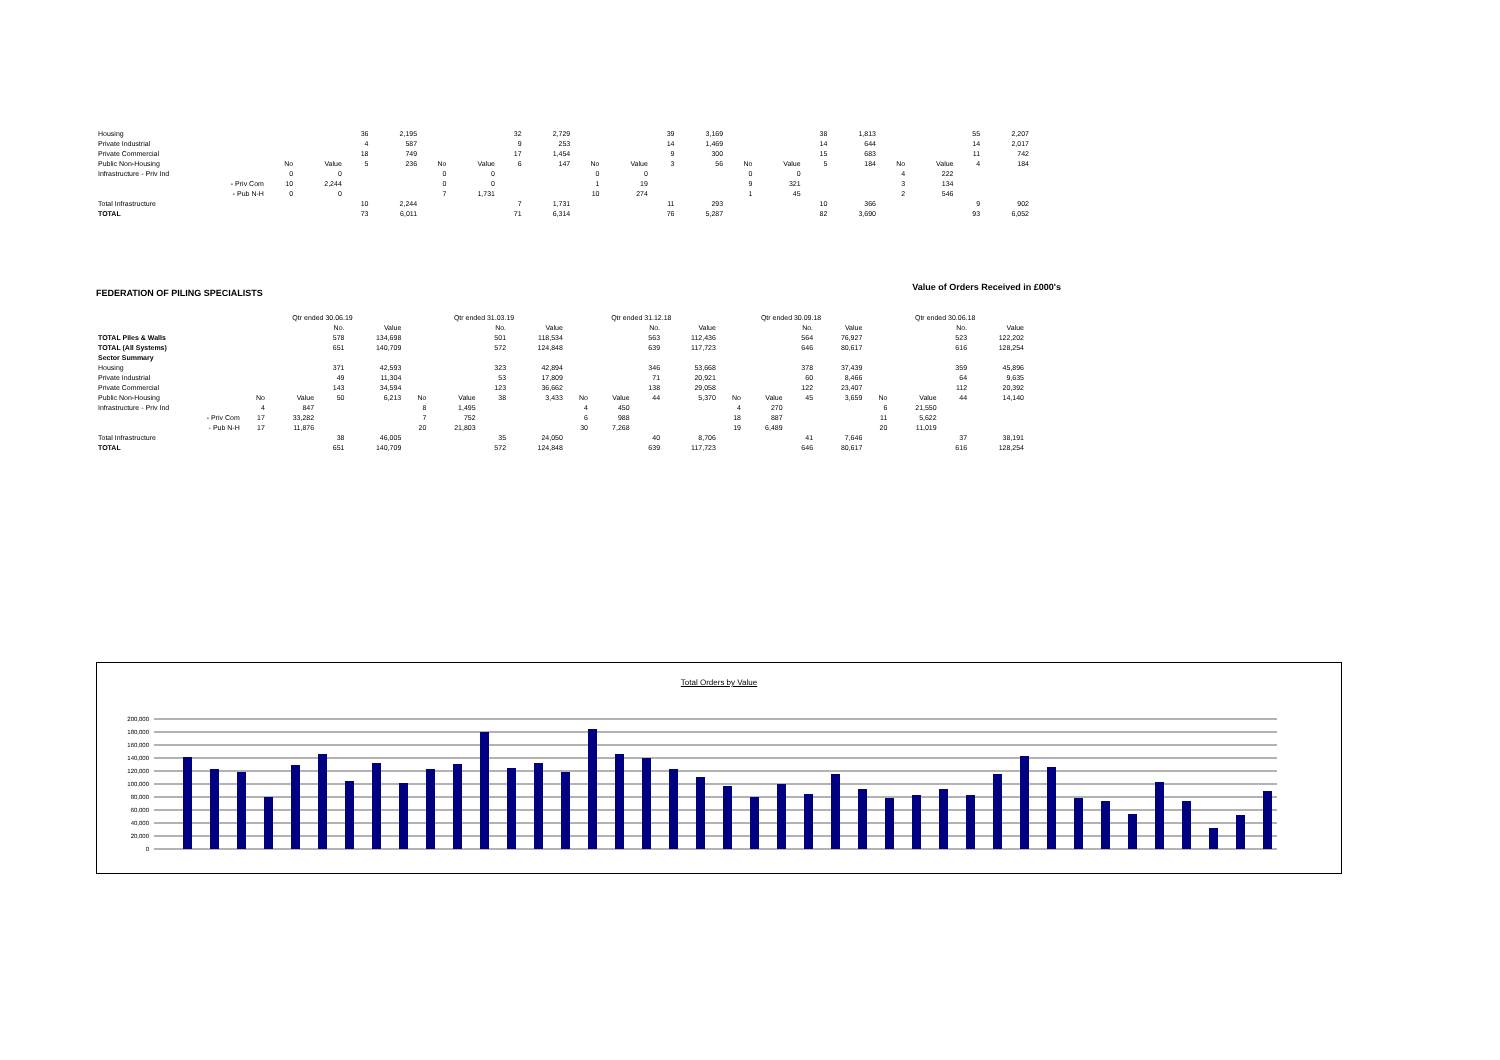| Housing | | | 36 | 2,195 | | | 32 | 2,729 | | | 39 | 3,169 | | | 38 | 1,813 | | | 55 | 2,207 |
| Private Industrial | | | 4 | 587 | | | 9 | 253 | | | 14 | 1,469 | | | 14 | 644 | | | 14 | 2,017 |
| Private Commercial | | | 18 | 749 | | | 17 | 1,454 | | | 9 | 300 | | | 15 | 683 | | | 11 | 742 |
| Public Non-Housing | No | Value | 5 | 236 | No | Value | 6 | 147 | No | Value | 3 | 56 | No | Value | 5 | 184 | No | Value | 4 | 184 |
| Infrastructure - Priv Ind | 0 | 0 | | | 0 | 0 | | | 0 | 0 | | | 0 | 0 | | | 4 | 222 | | |
| - Priv Com | 10 | 2,244 | | | 0 | 0 | | | 1 | 19 | | | 9 | 321 | | | 3 | 134 | | |
| - Pub N-H | 0 | 0 | | | 7 | 1,731 | | | 10 | 274 | | | 1 | 45 | | | 2 | 546 | | |
| Total Infrastructure | | | 10 | 2,244 | | | 7 | 1,731 | | | 11 | 293 | | | 10 | 366 | | | 9 | 902 |
| TOTAL | | | 73 | 6,011 | | | 71 | 6,314 | | | 76 | 5,287 | | | 82 | 3,690 | | | 93 | 6,052 |
FEDERATION OF PILING SPECIALISTS Value of Orders Received in £000's
| | Qtr ended 30.06.19 | | | | Qtr ended 31.03.19 | | | | Qtr ended 31.12.18 | | | | Qtr ended 30.09.18 | | | | Qtr ended 30.06.18 | | | |
| --- | --- | --- | --- | --- | --- | --- | --- | --- | --- | --- | --- | --- | --- | --- | --- | --- | --- | --- | --- | --- |
| | | | No. | Value | | | No. | Value | | | No. | Value | | | No. | Value | | | No. | Value |
| TOTAL Piles & Walls | | | 578 | 134,698 | | | 501 | 118,534 | | | 563 | 112,436 | | | 564 | 76,927 | | | 523 | 122,202 |
| TOTAL (All Systems) | | | 651 | 140,709 | | | 572 | 124,848 | | | 639 | 117,723 | | | 646 | 80,617 | | | 616 | 128,254 |
| Sector Summary | | | | | | | | | | | | | | | | | | | | |
| Housing | | | 371 | 42,593 | | | 323 | 42,894 | | | 346 | 53,668 | | | 378 | 37,439 | | | 359 | 45,896 |
| Private Industrial | | | 49 | 11,304 | | | 53 | 17,809 | | | 71 | 20,921 | | | 60 | 8,466 | | | 64 | 9,635 |
| Private Commercial | | | 143 | 34,594 | | | 123 | 36,662 | | | 138 | 29,058 | | | 122 | 23,407 | | | 112 | 20,392 |
| Public Non-Housing | No | Value | 50 | 6,213 | No | Value | 38 | 3,433 | No | Value | 44 | 5,370 | No | Value | 45 | 3,659 | No | Value | 44 | 14,140 |
| Infrastructure - Priv Ind | 4 | 847 | | | 8 | 1,495 | | | 4 | 450 | | | 4 | 270 | | | 6 | 21,550 | | |
| - Priv Com | 17 | 33,282 | | | 7 | 752 | | | 6 | 988 | | | 18 | 887 | | | 11 | 5,622 | | |
| - Pub N-H | 17 | 11,876 | | | 20 | 21,803 | | | 30 | 7,268 | | | 19 | 6,489 | | | 20 | 11,019 | | |
| Total Infrastructure | | | 38 | 46,005 | | | 35 | 24,050 | | | 40 | 8,706 | | | 41 | 7,646 | | | 37 | 38,191 |
| TOTAL | | | 651 | 140,709 | | | 572 | 124,848 | | | 639 | 117,723 | | | 646 | 80,617 | | | 616 | 128,254 |
Total Orders by Value
200,000
180,000
160,000
140,000
120,000
100,000
80,000
60,000
40,000
20,000
0